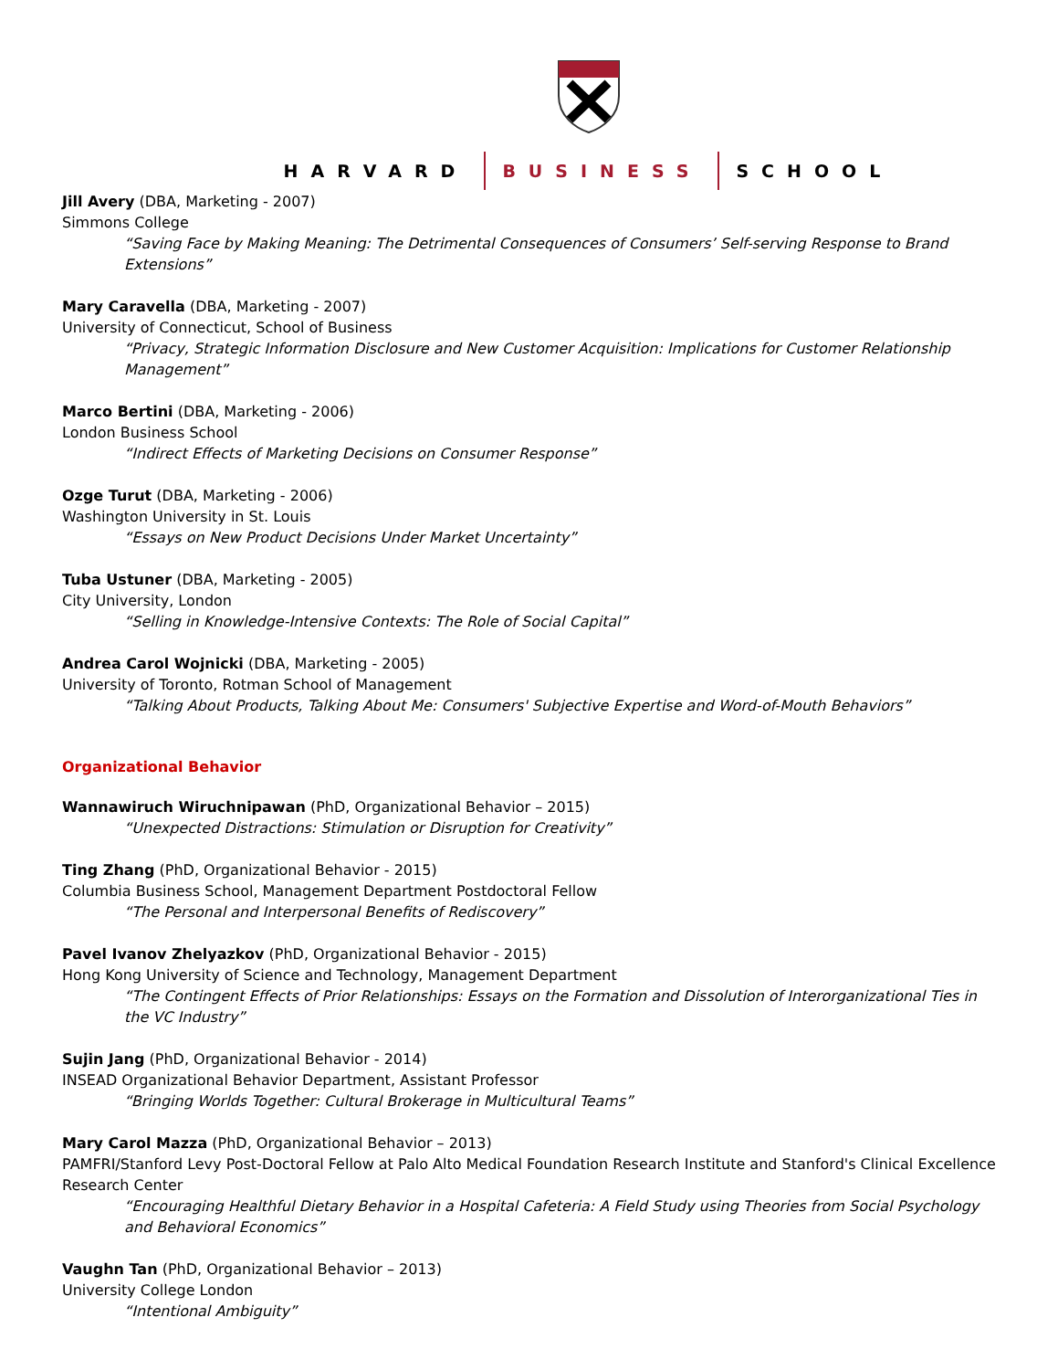HARVARD BUSINESS SCHOOL
Jill Avery (DBA, Marketing - 2007)
Simmons College
“Saving Face by Making Meaning: The Detrimental Consequences of Consumers’ Self-serving Response to Brand Extensions”
Mary Caravella (DBA, Marketing - 2007)
University of Connecticut, School of Business
“Privacy, Strategic Information Disclosure and New Customer Acquisition: Implications for Customer Relationship Management”
Marco Bertini (DBA, Marketing - 2006)
London Business School
“Indirect Effects of Marketing Decisions on Consumer Response”
Ozge Turut (DBA, Marketing - 2006)
Washington University in St. Louis
“Essays on New Product Decisions Under Market Uncertainty”
Tuba Ustuner (DBA, Marketing - 2005)
City University, London
“Selling in Knowledge-Intensive Contexts: The Role of Social Capital”
Andrea Carol Wojnicki (DBA, Marketing - 2005)
University of Toronto, Rotman School of Management
“Talking About Products, Talking About Me: Consumers' Subjective Expertise and Word-of-Mouth Behaviors”
Organizational Behavior
Wannawiruch Wiruchnipawan (PhD, Organizational Behavior – 2015)
“Unexpected Distractions: Stimulation or Disruption for Creativity”
Ting Zhang (PhD, Organizational Behavior - 2015)
Columbia Business School, Management Department Postdoctoral Fellow
“The Personal and Interpersonal Benefits of Rediscovery”
Pavel Ivanov Zhelyazkov (PhD, Organizational Behavior - 2015)
Hong Kong University of Science and Technology, Management Department
“The Contingent Effects of Prior Relationships: Essays on the Formation and Dissolution of Interorganizational Ties in the VC Industry”
Sujin Jang (PhD, Organizational Behavior - 2014)
INSEAD Organizational Behavior Department, Assistant Professor
“Bringing Worlds Together: Cultural Brokerage in Multicultural Teams”
Mary Carol Mazza (PhD, Organizational Behavior – 2013)
PAMFRI/Stanford Levy Post-Doctoral Fellow at Palo Alto Medical Foundation Research Institute and Stanford's Clinical Excellence Research Center
“Encouraging Healthful Dietary Behavior in a Hospital Cafeteria: A Field Study using Theories from Social Psychology and Behavioral Economics”
Vaughn Tan (PhD, Organizational Behavior – 2013)
University College London
“Intentional Ambiguity”